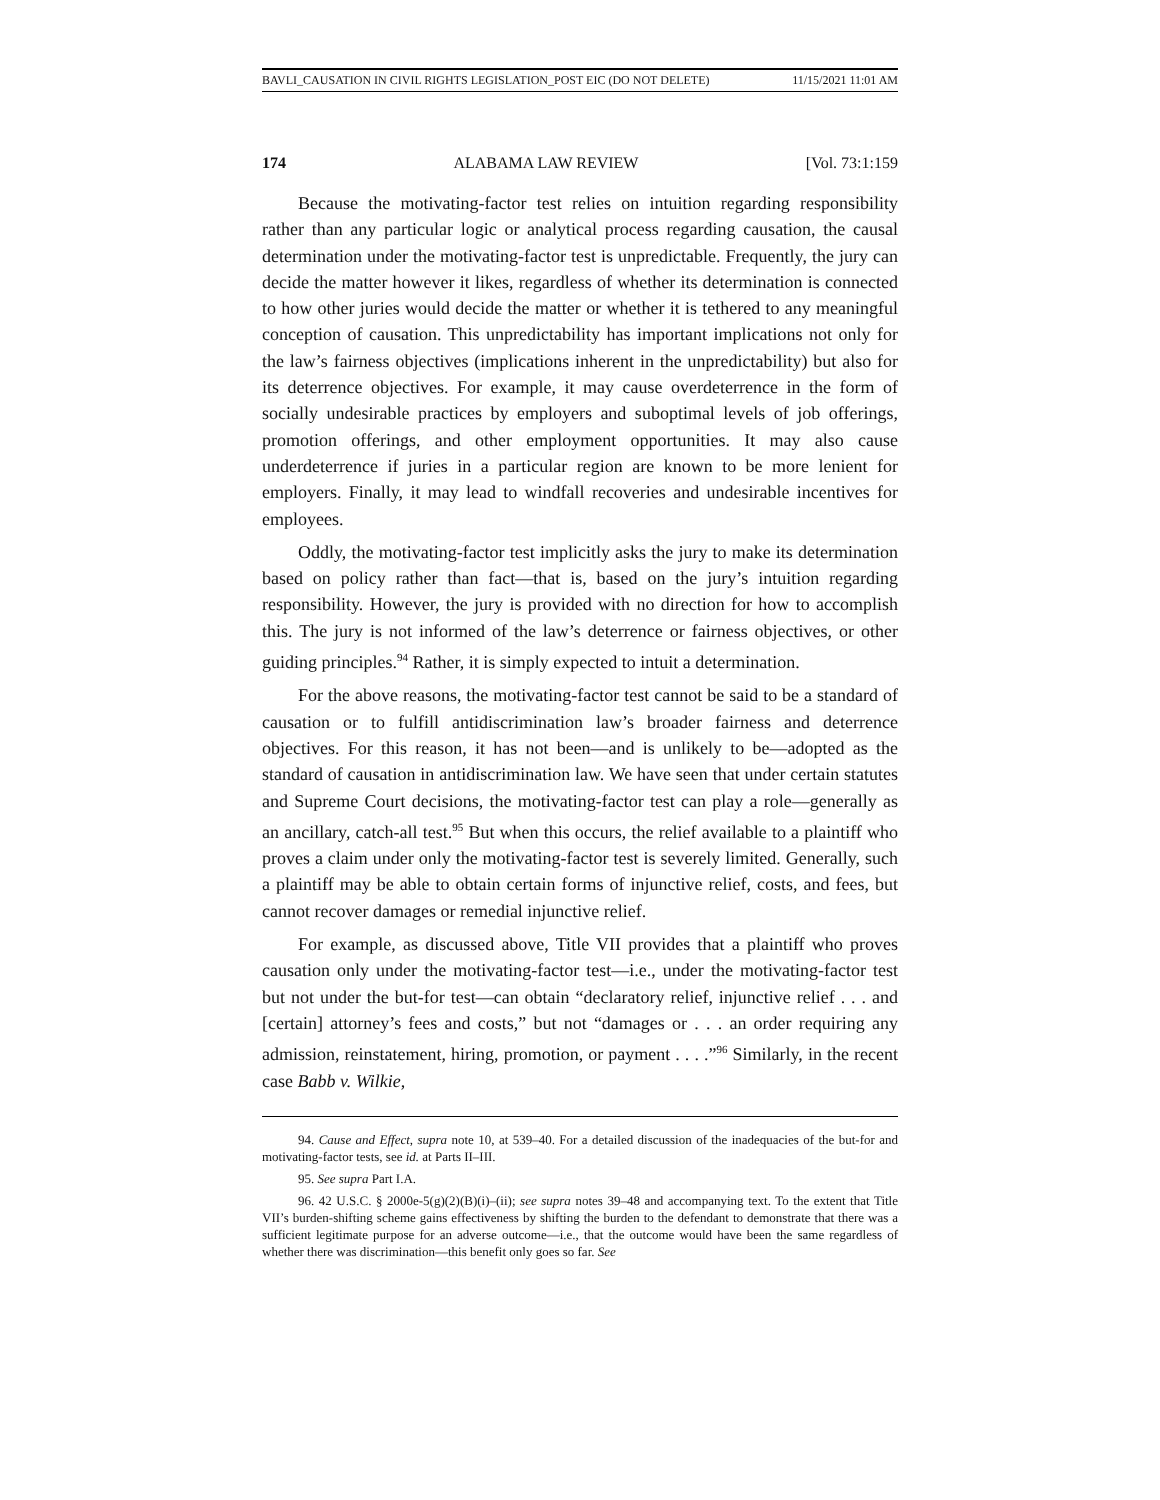BAVLI_CAUSATION IN CIVIL RIGHTS LEGISLATION_POST EIC (DO NOT DELETE) 11/15/2021 11:01 AM
174 ALABAMA LAW REVIEW [Vol. 73:1:159
Because the motivating-factor test relies on intuition regarding responsibility rather than any particular logic or analytical process regarding causation, the causal determination under the motivating-factor test is unpredictable. Frequently, the jury can decide the matter however it likes, regardless of whether its determination is connected to how other juries would decide the matter or whether it is tethered to any meaningful conception of causation. This unpredictability has important implications not only for the law’s fairness objectives (implications inherent in the unpredictability) but also for its deterrence objectives. For example, it may cause overdeterrence in the form of socially undesirable practices by employers and suboptimal levels of job offerings, promotion offerings, and other employment opportunities. It may also cause underdeterrence if juries in a particular region are known to be more lenient for employers. Finally, it may lead to windfall recoveries and undesirable incentives for employees.
Oddly, the motivating-factor test implicitly asks the jury to make its determination based on policy rather than fact—that is, based on the jury’s intuition regarding responsibility. However, the jury is provided with no direction for how to accomplish this. The jury is not informed of the law’s deterrence or fairness objectives, or other guiding principles.<sup>94</sup> Rather, it is simply expected to intuit a determination.
For the above reasons, the motivating-factor test cannot be said to be a standard of causation or to fulfill antidiscrimination law’s broader fairness and deterrence objectives. For this reason, it has not been—and is unlikely to be—adopted as the standard of causation in antidiscrimination law. We have seen that under certain statutes and Supreme Court decisions, the motivating-factor test can play a role—generally as an ancillary, catch-all test.<sup>95</sup> But when this occurs, the relief available to a plaintiff who proves a claim under only the motivating-factor test is severely limited. Generally, such a plaintiff may be able to obtain certain forms of injunctive relief, costs, and fees, but cannot recover damages or remedial injunctive relief.
For example, as discussed above, Title VII provides that a plaintiff who proves causation only under the motivating-factor test—i.e., under the motivating-factor test but not under the but-for test—can obtain “declaratory relief, injunctive relief . . . and [certain] attorney’s fees and costs,” but not “damages or . . . an order requiring any admission, reinstatement, hiring, promotion, or payment . . . .”<sup>96</sup> Similarly, in the recent case Babb v. Wilkie,
94. Cause and Effect, supra note 10, at 539–40. For a detailed discussion of the inadequacies of the but-for and motivating-factor tests, see id. at Parts II–III.
95. See supra Part I.A.
96. 42 U.S.C. § 2000e-5(g)(2)(B)(i)–(ii); see supra notes 39–48 and accompanying text. To the extent that Title VII’s burden-shifting scheme gains effectiveness by shifting the burden to the defendant to demonstrate that there was a sufficient legitimate purpose for an adverse outcome—i.e., that the outcome would have been the same regardless of whether there was discrimination—this benefit only goes so far. See